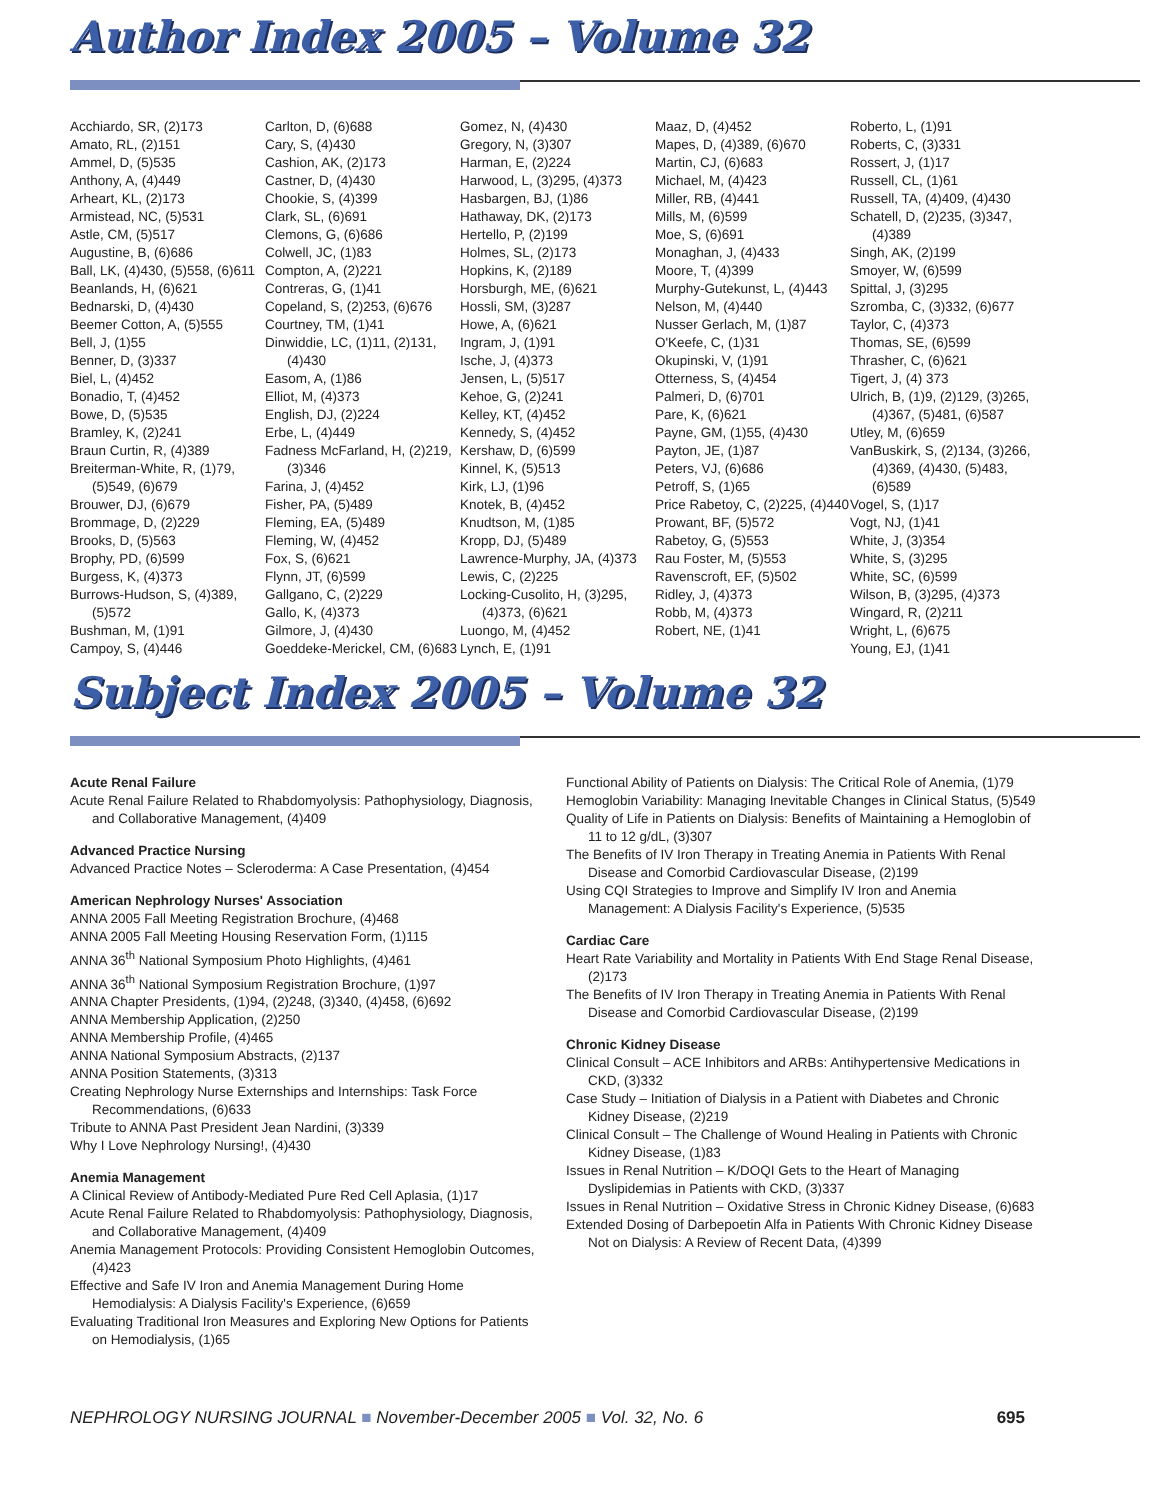Author Index 2005 – Volume 32
Acchiardo, SR, (2)173
Amato, RL, (2)151
Ammel, D, (5)535
Anthony, A, (4)449
Arheart, KL, (2)173
Armistead, NC, (5)531
Astle, CM, (5)517
Augustine, B, (6)686
Ball, LK, (4)430, (5)558, (6)611
Beanlands, H, (6)621
Bednarski, D, (4)430
Beemer Cotton, A, (5)555
Bell, J, (1)55
Benner, D, (3)337
Biel, L, (4)452
Bonadio, T, (4)452
Bowe, D, (5)535
Bramley, K, (2)241
Braun Curtin, R, (4)389
Breiterman-White, R, (1)79, (5)549, (6)679
Brouwer, DJ, (6)679
Brommage, D, (2)229
Brooks, D, (5)563
Brophy, PD, (6)599
Burgess, K, (4)373
Burrows-Hudson, S, (4)389, (5)572
Bushman, M, (1)91
Campoy, S, (4)446
Carlton, D, (6)688
Cary, S, (4)430
Cashion, AK, (2)173
Castner, D, (4)430
Chookie, S, (4)399
Clark, SL, (6)691
Clemons, G, (6)686
Colwell, JC, (1)83
Compton, A, (2)221
Contreras, G, (1)41
Copeland, S, (2)253, (6)676
Courtney, TM, (1)41
Dinwiddie, LC, (1)11, (2)131, (4)430
Easom, A, (1)86
Elliot, M, (4)373
English, DJ, (2)224
Erbe, L, (4)449
Fadness McFarland, H, (2)219, (3)346
Farina, J, (4)452
Fisher, PA, (5)489
Fleming, EA, (5)489
Fleming, W, (4)452
Fox, S, (6)621
Flynn, JT, (6)599
Gallgano, C, (2)229
Gallo, K, (4)373
Gilmore, J, (4)430
Goeddeke-Merickel, CM, (6)683
Gomez, N, (4)430
Gregory, N, (3)307
Harman, E, (2)224
Harwood, L, (3)295, (4)373
Hasbargen, BJ, (1)86
Hathaway, DK, (2)173
Hertello, P, (2)199
Holmes, SL, (2)173
Hopkins, K, (2)189
Horsburgh, ME, (6)621
Hossli, SM, (3)287
Howe, A, (6)621
Ingram, J, (1)91
Ische, J, (4)373
Jensen, L, (5)517
Kehoe, G, (2)241
Kelley, KT, (4)452
Kennedy, S, (4)452
Kershaw, D, (6)599
Kinnel, K, (5)513
Kirk, LJ, (1)96
Knotek, B, (4)452
Knudtson, M, (1)85
Kropp, DJ, (5)489
Lawrence-Murphy, JA, (4)373
Lewis, C, (2)225
Locking-Cusolito, H, (3)295, (4)373, (6)621
Luongo, M, (4)452
Lynch, E, (1)91
Maaz, D, (4)452
Mapes, D, (4)389, (6)670
Martin, CJ, (6)683
Michael, M, (4)423
Miller, RB, (4)441
Mills, M, (6)599
Moe, S, (6)691
Monaghan, J, (4)433
Moore, T, (4)399
Murphy-Gutekunst, L, (4)443
Nelson, M, (4)440
Nusser Gerlach, M, (1)87
O'Keefe, C, (1)31
Okupinski, V, (1)91
Otterness, S, (4)454
Palmeri, D, (6)701
Pare, K, (6)621
Payne, GM, (1)55, (4)430
Payton, JE, (1)87
Peters, VJ, (6)686
Petroff, S, (1)65
Price Rabetoy, C, (2)225, (4)440
Prowant, BF, (5)572
Rabetoy, G, (5)553
Rau Foster, M, (5)553
Ravenscroft, EF, (5)502
Ridley, J, (4)373
Robb, M, (4)373
Robert, NE, (1)41
Roberto, L, (1)91
Roberts, C, (3)331
Rossert, J, (1)17
Russell, CL, (1)61
Russell, TA, (4)409, (4)430
Schatell, D, (2)235, (3)347, (4)389
Singh, AK, (2)199
Smoyer, W, (6)599
Spittal, J, (3)295
Szromba, C, (3)332, (6)677
Taylor, C, (4)373
Thomas, SE, (6)599
Thrasher, C, (6)621
Tigert, J, (4) 373
Ulrich, B, (1)9, (2)129, (3)265, (4)367, (5)481, (6)587
Utley, M, (6)659
VanBuskirk, S, (2)134, (3)266, (4)369, (4)430, (5)483, (6)589
Vogel, S, (1)17
Vogt, NJ, (1)41
White, J, (3)354
White, S, (3)295
White, SC, (6)599
Wilson, B, (3)295, (4)373
Wingard, R, (2)211
Wright, L, (6)675
Young, EJ, (1)41
Subject Index 2005 – Volume 32
Acute Renal Failure
Acute Renal Failure Related to Rhabdomyolysis: Pathophysiology, Diagnosis, and Collaborative Management, (4)409
Advanced Practice Nursing
Advanced Practice Notes – Scleroderma: A Case Presentation, (4)454
American Nephrology Nurses' Association
ANNA 2005 Fall Meeting Registration Brochure, (4)468
ANNA 2005 Fall Meeting Housing Reservation Form, (1)115
ANNA 36<sup>th</sup> National Symposium Photo Highlights, (4)461
ANNA 36<sup>th</sup> National Symposium Registration Brochure, (1)97
ANNA Chapter Presidents, (1)94, (2)248, (3)340, (4)458, (6)692
ANNA Membership Application, (2)250
ANNA Membership Profile, (4)465
ANNA National Symposium Abstracts, (2)137
ANNA Position Statements, (3)313
Creating Nephrology Nurse Externships and Internships: Task Force Recommendations, (6)633
Tribute to ANNA Past President Jean Nardini, (3)339
Why I Love Nephrology Nursing!, (4)430
Anemia Management
A Clinical Review of Antibody-Mediated Pure Red Cell Aplasia, (1)17
Acute Renal Failure Related to Rhabdomyolysis: Pathophysiology, Diagnosis, and Collaborative Management, (4)409
Anemia Management Protocols: Providing Consistent Hemoglobin Outcomes, (4)423
Effective and Safe IV Iron and Anemia Management During Home Hemodialysis: A Dialysis Facility's Experience, (6)659
Evaluating Traditional Iron Measures and Exploring New Options for Patients on Hemodialysis, (1)65
Functional Ability of Patients on Dialysis: The Critical Role of Anemia, (1)79
Hemoglobin Variability: Managing Inevitable Changes in Clinical Status, (5)549
Quality of Life in Patients on Dialysis: Benefits of Maintaining a Hemoglobin of 11 to 12 g/dL, (3)307
The Benefits of IV Iron Therapy in Treating Anemia in Patients With Renal Disease and Comorbid Cardiovascular Disease, (2)199
Using CQI Strategies to Improve and Simplify IV Iron and Anemia Management: A Dialysis Facility's Experience, (5)535
Cardiac Care
Heart Rate Variability and Mortality in Patients With End Stage Renal Disease, (2)173
The Benefits of IV Iron Therapy in Treating Anemia in Patients With Renal Disease and Comorbid Cardiovascular Disease, (2)199
Chronic Kidney Disease
Clinical Consult – ACE Inhibitors and ARBs: Antihypertensive Medications in CKD, (3)332
Case Study – Initiation of Dialysis in a Patient with Diabetes and Chronic Kidney Disease, (2)219
Clinical Consult – The Challenge of Wound Healing in Patients with Chronic Kidney Disease, (1)83
Issues in Renal Nutrition – K/DOQI Gets to the Heart of Managing Dyslipidemias in Patients with CKD, (3)337
Issues in Renal Nutrition – Oxidative Stress in Chronic Kidney Disease, (6)683
Extended Dosing of Darbepoetin Alfa in Patients With Chronic Kidney Disease Not on Dialysis: A Review of Recent Data, (4)399
NEPHROLOGY NURSING JOURNAL ■ November-December 2005 ■ Vol. 32, No. 6 695